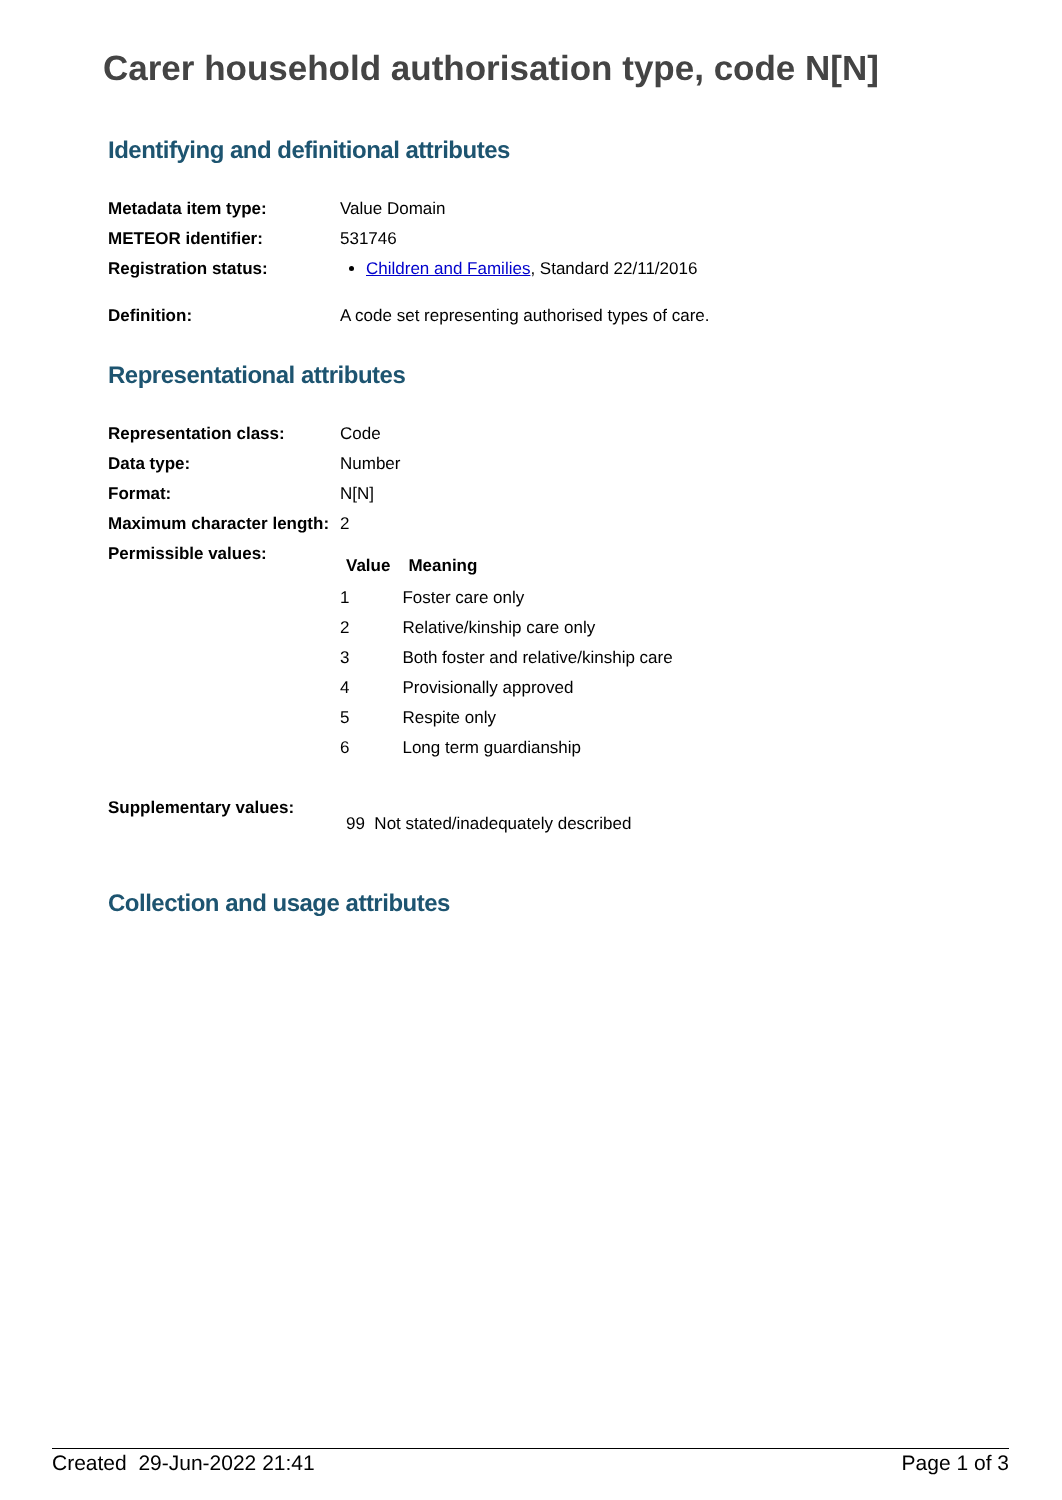Carer household authorisation type, code N[N]
Identifying and definitional attributes
| Metadata item type: | Value Domain |
| METEOR identifier: | 531746 |
| Registration status: | Children and Families , Standard 22/11/2016 |
| Definition: | A code set representing authorised types of care. |
Representational attributes
| Representation class: | Code |
| Data type: | Number |
| Format: | N[N] |
| Maximum character length: | 2 |
| Permissible values: | / Value / Meaning / / --- / --- / / 1 / Foster care only / / 2 / Relative/kinship care only / / 3 / Both foster and relative/kinship care / / 4 / Provisionally approved / / 5 / Respite only / / 6 / Long term guardianship / |
| Supplementary values: | 99 Not stated/inadequately described |
Collection and usage attributes
Created 29-Jun-2022 21:41 Page 1 of 3